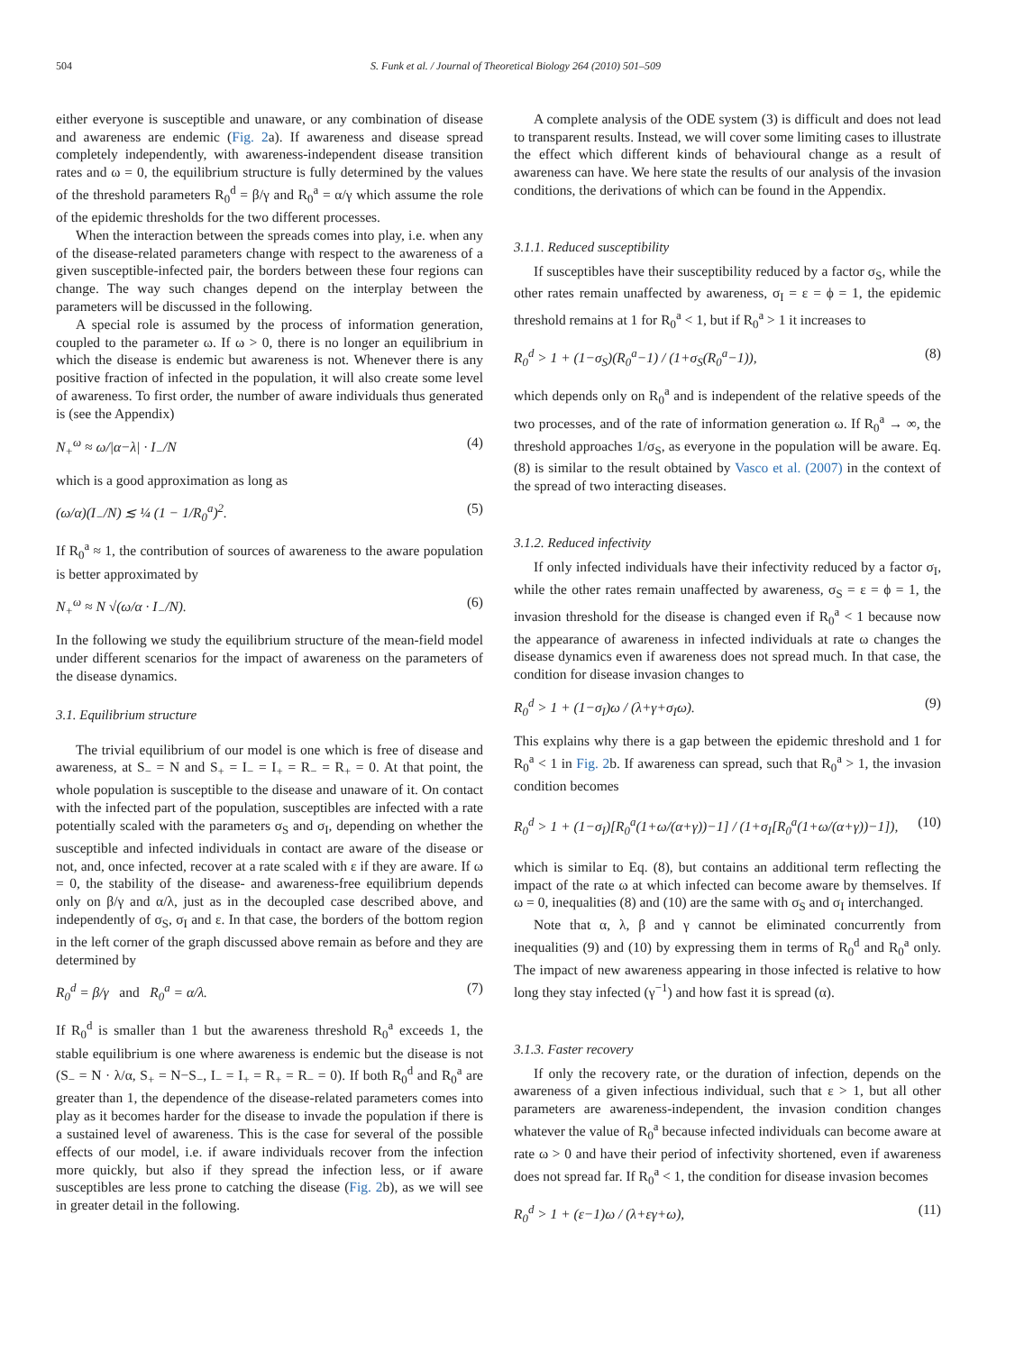504 S. Funk et al. / Journal of Theoretical Biology 264 (2010) 501–509
either everyone is susceptible and unaware, or any combination of disease and awareness are endemic (Fig. 2a). If awareness and disease spread completely independently, with awareness-independent disease transition rates and ω = 0, the equilibrium structure is fully determined by the values of the threshold parameters R<sub>0</sub><sup>d</sup> = β/γ and R<sub>0</sub><sup>a</sup> = α/γ which assume the role of the epidemic thresholds for the two different processes.
When the interaction between the spreads comes into play, i.e. when any of the disease-related parameters change with respect to the awareness of a given susceptible-infected pair, the borders between these four regions can change. The way such changes depend on the interplay between the parameters will be discussed in the following.
A special role is assumed by the process of information generation, coupled to the parameter ω. If ω > 0, there is no longer an equilibrium in which the disease is endemic but awareness is not. Whenever there is any positive fraction of infected in the population, it will also create some level of awareness. To first order, the number of aware individuals thus generated is (see the Appendix)
N<sub>+</sub><sup>ω</sup> ≈ ω/|α−λ| · I<sub>−</sub>/N (4)
which is a good approximation as long as
(ω/α)(I<sub>−</sub>/N) ≲ ¼ (1 − 1/R<sub>0</sub><sup>a</sup>)<sup>2</sup>. (5)
If R<sub>0</sub><sup>a</sup> ≈ 1, the contribution of sources of awareness to the aware population is better approximated by
N<sub>+</sub><sup>ω</sup> ≈ N √(ω/α · I<sub>−</sub>/N). (6)
In the following we study the equilibrium structure of the mean-field model under different scenarios for the impact of awareness on the parameters of the disease dynamics.
3.1. Equilibrium structure
The trivial equilibrium of our model is one which is free of disease and awareness, at S<sub>−</sub> = N and S<sub>+</sub> = I<sub>−</sub> = I<sub>+</sub> = R<sub>−</sub> = R<sub>+</sub> = 0. At that point, the whole population is susceptible to the disease and unaware of it. On contact with the infected part of the population, susceptibles are infected with a rate potentially scaled with the parameters σ<sub>S</sub> and σ<sub>I</sub>, depending on whether the susceptible and infected individuals in contact are aware of the disease or not, and, once infected, recover at a rate scaled with ε if they are aware. If ω = 0, the stability of the disease- and awareness-free equilibrium depends only on β/γ and α/λ, just as in the decoupled case described above, and independently of σ<sub>S</sub>, σ<sub>I</sub> and ε. In that case, the borders of the bottom region in the left corner of the graph discussed above remain as before and they are determined by
R<sub>0</sub><sup>d</sup> = β/γ and R<sub>0</sub><sup>a</sup> = α/λ. (7)
If R<sub>0</sub><sup>d</sup> is smaller than 1 but the awareness threshold R<sub>0</sub><sup>a</sup> exceeds 1, the stable equilibrium is one where awareness is endemic but the disease is not (S<sub>−</sub> = N · λ/α, S<sub>+</sub> = N−S<sub>−</sub>, I<sub>−</sub> = I<sub>+</sub> = R<sub>+</sub> = R<sub>−</sub> = 0). If both R<sub>0</sub><sup>d</sup> and R<sub>0</sub><sup>a</sup> are greater than 1, the dependence of the disease-related parameters comes into play as it becomes harder for the disease to invade the population if there is a sustained level of awareness. This is the case for several of the possible effects of our model, i.e. if aware individuals recover from the infection more quickly, but also if they spread the infection less, or if aware susceptibles are less prone to catching the disease (Fig. 2b), as we will see in greater detail in the following.
A complete analysis of the ODE system (3) is difficult and does not lead to transparent results. Instead, we will cover some limiting cases to illustrate the effect which different kinds of behavioural change as a result of awareness can have. We here state the results of our analysis of the invasion conditions, the derivations of which can be found in the Appendix.
3.1.1. Reduced susceptibility
If susceptibles have their susceptibility reduced by a factor σ<sub>S</sub>, while the other rates remain unaffected by awareness, σ<sub>I</sub> = ε = ϕ = 1, the epidemic threshold remains at 1 for R<sub>0</sub><sup>a</sup> < 1, but if R<sub>0</sub><sup>a</sup> > 1 it increases to
R<sub>0</sub><sup>d</sup> > 1 + (1−σ<sub>S</sub>)(R<sub>0</sub><sup>a</sup>−1) / (1+σ<sub>S</sub>(R<sub>0</sub><sup>a</sup>−1)), (8)
which depends only on R<sub>0</sub><sup>a</sup> and is independent of the relative speeds of the two processes, and of the rate of information generation ω. If R<sub>0</sub><sup>a</sup> → ∞, the threshold approaches 1/σ<sub>S</sub>, as everyone in the population will be aware. Eq. (8) is similar to the result obtained by Vasco et al. (2007) in the context of the spread of two interacting diseases.
3.1.2. Reduced infectivity
If only infected individuals have their infectivity reduced by a factor σ<sub>I</sub>, while the other rates remain unaffected by awareness, σ<sub>S</sub> = ε = ϕ = 1, the invasion threshold for the disease is changed even if R<sub>0</sub><sup>a</sup> < 1 because now the appearance of awareness in infected individuals at rate ω changes the disease dynamics even if awareness does not spread much. In that case, the condition for disease invasion changes to
R<sub>0</sub><sup>d</sup> > 1 + (1−σ<sub>I</sub>)ω / (λ+γ+σ<sub>I</sub>ω). (9)
This explains why there is a gap between the epidemic threshold and 1 for R<sub>0</sub><sup>a</sup> < 1 in Fig. 2b. If awareness can spread, such that R<sub>0</sub><sup>a</sup> > 1, the invasion condition becomes
R<sub>0</sub><sup>d</sup> > 1 + (1−σ<sub>I</sub>)[R<sub>0</sub><sup>a</sup>(1+ω/(α+γ))−1] / (1+σ<sub>I</sub>[R<sub>0</sub><sup>a</sup>(1+ω/(α+γ))−1]), (10)
which is similar to Eq. (8), but contains an additional term reflecting the impact of the rate ω at which infected can become aware by themselves. If ω = 0, inequalities (8) and (10) are the same with σ<sub>S</sub> and σ<sub>I</sub> interchanged.
Note that α, λ, β and γ cannot be eliminated concurrently from inequalities (9) and (10) by expressing them in terms of R<sub>0</sub><sup>d</sup> and R<sub>0</sub><sup>a</sup> only. The impact of new awareness appearing in those infected is relative to how long they stay infected (γ<sup>−1</sup>) and how fast it is spread (α).
3.1.3. Faster recovery
If only the recovery rate, or the duration of infection, depends on the awareness of a given infectious individual, such that ε > 1, but all other parameters are awareness-independent, the invasion condition changes whatever the value of R<sub>0</sub><sup>a</sup> because infected individuals can become aware at rate ω > 0 and have their period of infectivity shortened, even if awareness does not spread far. If R<sub>0</sub><sup>a</sup> < 1, the condition for disease invasion becomes
R<sub>0</sub><sup>d</sup> > 1 + (ε−1)ω / (λ+εγ+ω), (11)